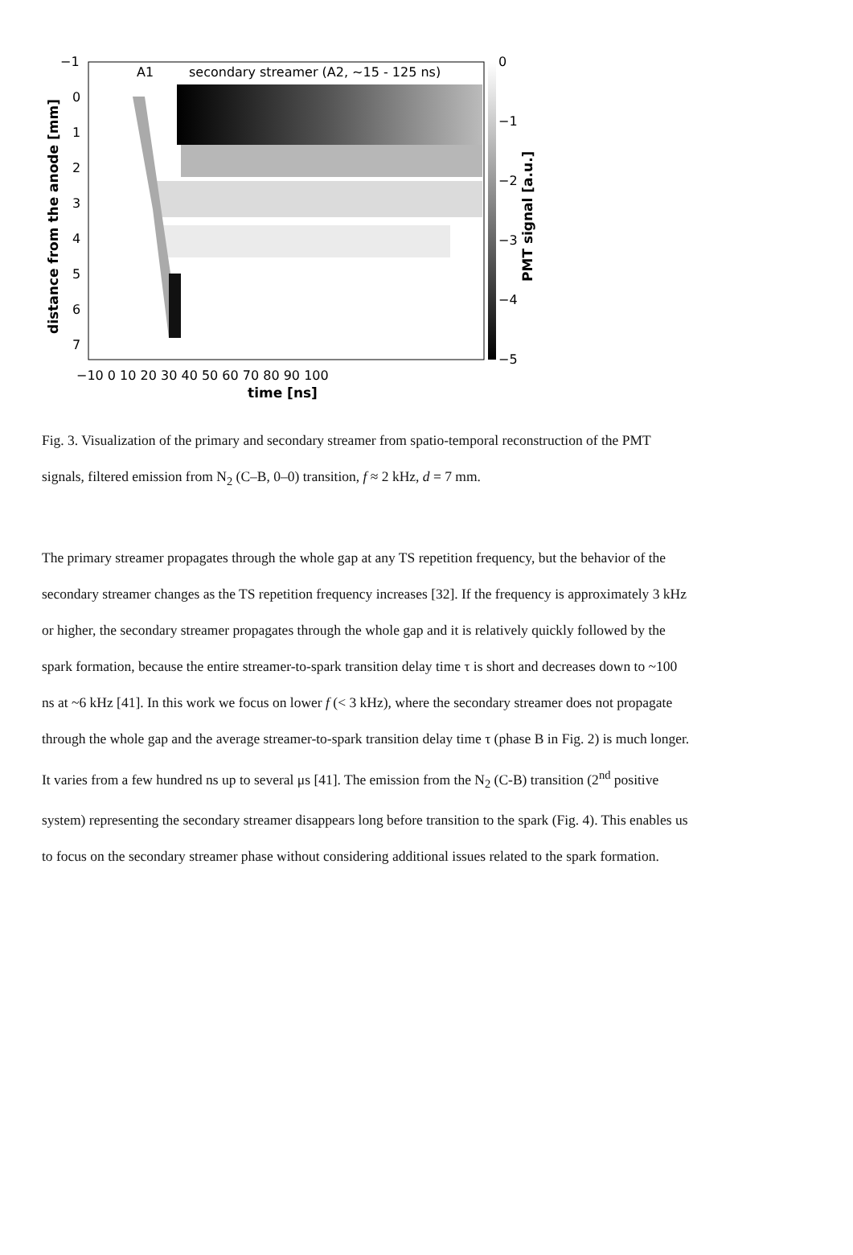A1
secondary streamer (A2, ~15 - 125 ns)
−1
0
1
2
3
4
5
6
7
−10 0 10 20 30 40 50 60 70 80 90 100
time [ns]
0
−1
−2
−3
−4
−5
distance from the anode [mm]
PMT signal [a.u.]
Fig. 3. Visualization of the primary and secondary streamer from spatio-temporal reconstruction of the PMT signals, filtered emission from N<sub>2</sub> (C–B, 0–0) transition, f ≈ 2 kHz, d = 7 mm.
The primary streamer propagates through the whole gap at any TS repetition frequency, but the behavior of the secondary streamer changes as the TS repetition frequency increases [32]. If the frequency is approximately 3 kHz or higher, the secondary streamer propagates through the whole gap and it is relatively quickly followed by the spark formation, because the entire streamer-to-spark transition delay time τ is short and decreases down to ~100 ns at ~6 kHz [41]. In this work we focus on lower f (< 3 kHz), where the secondary streamer does not propagate through the whole gap and the average streamer-to-spark transition delay time τ (phase B in Fig. 2) is much longer. It varies from a few hundred ns up to several μs [41]. The emission from the N<sub>2</sub> (C-B) transition (2<sup>nd</sup> positive system) representing the secondary streamer disappears long before transition to the spark (Fig. 4). This enables us to focus on the secondary streamer phase without considering additional issues related to the spark formation.